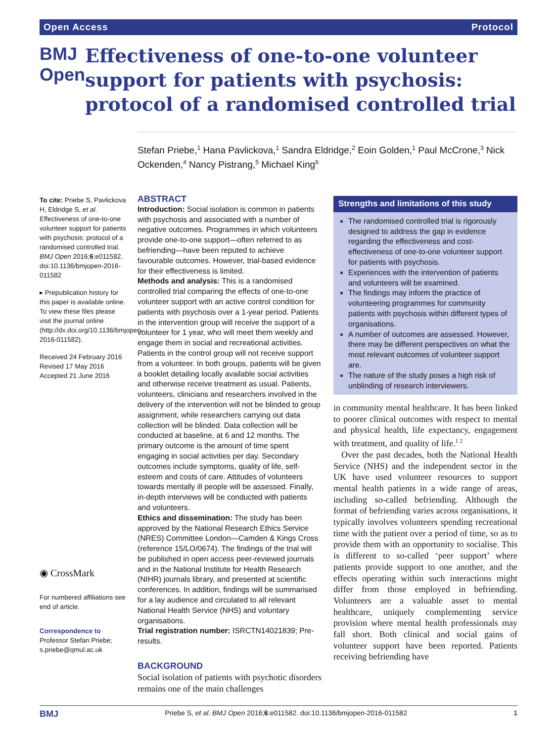Open Access Protocol
BMJ Open
Effectiveness of one-to-one volunteer support for patients with psychosis: protocol of a randomised controlled trial
Stefan Priebe,<sup>1</sup> Hana Pavlickova,<sup>1</sup> Sandra Eldridge,<sup>2</sup> Eoin Golden,<sup>1</sup> Paul McCrone,<sup>3</sup> Nick Ockenden,<sup>4</sup> Nancy Pistrang,<sup>5</sup> Michael King<sup>6</sup>
To cite: Priebe S, Pavlickova H, Eldridge S, et al. Effectiveness of one-to-one volunteer support for patients with psychosis: protocol of a randomised controlled trial. BMJ Open 2016;6:e011582. doi:10.1136/bmjopen-2016-011582
▸ Prepublication history for this paper is available online. To view these files please visit the journal online (http://dx.doi.org/10.1136/bmjopen-2016-011582).
Received 24 February 2016
Revised 17 May 2016
Accepted 21 June 2016
◉ CrossMark
For numbered affiliations see end of article.
Correspondence to
Professor Stefan Priebe; s.priebe@qmul.ac.uk
ABSTRACT
Introduction: Social isolation is common in patients with psychosis and associated with a number of negative outcomes. Programmes in which volunteers provide one-to-one support—often referred to as befriending—have been reputed to achieve favourable outcomes. However, trial-based evidence for their effectiveness is limited.
Methods and analysis: This is a randomised controlled trial comparing the effects of one-to-one volunteer support with an active control condition for patients with psychosis over a 1-year period. Patients in the intervention group will receive the support of a volunteer for 1 year, who will meet them weekly and engage them in social and recreational activities. Patients in the control group will not receive support from a volunteer. In both groups, patients will be given a booklet detailing locally available social activities and otherwise receive treatment as usual. Patients, volunteers, clinicians and researchers involved in the delivery of the intervention will not be blinded to group assignment, while researchers carrying out data collection will be blinded. Data collection will be conducted at baseline, at 6 and 12 months. The primary outcome is the amount of time spent engaging in social activities per day. Secondary outcomes include symptoms, quality of life, self-esteem and costs of care. Attitudes of volunteers towards mentally ill people will be assessed. Finally, in-depth interviews will be conducted with patients and volunteers.
Ethics and dissemination: The study has been approved by the National Research Ethics Service (NRES) Committee London—Camden & Kings Cross (reference 15/LO/0674). The findings of the trial will be published in open access peer-reviewed journals and in the National Institute for Health Research (NIHR) journals library, and presented at scientific conferences. In addition, findings will be summarised for a lay audience and circulated to all relevant National Health Service (NHS) and voluntary organisations.
Trial registration number: ISRCTN14021839; Pre-results.
BACKGROUND
Social isolation of patients with psychotic disorders remains one of the main challenges
Strengths and limitations of this study
The randomised controlled trial is rigorously designed to address the gap in evidence regarding the effectiveness and cost-effectiveness of one-to-one volunteer support for patients with psychosis.
Experiences with the intervention of patients and volunteers will be examined.
The findings may inform the practice of volunteering programmes for community patients with psychosis within different types of organisations.
A number of outcomes are assessed. However, there may be different perspectives on what the most relevant outcomes of volunteer support are.
The nature of the study poses a high risk of unblinding of research interviewers.
in community mental healthcare. It has been linked to poorer clinical outcomes with respect to mental and physical health, life expectancy, engagement with treatment, and quality of life.<sup>1 2</sup>
Over the past decades, both the National Health Service (NHS) and the independent sector in the UK have used volunteer resources to support mental health patients in a wide range of areas, including so-called befriending. Although the format of befriending varies across organisations, it typically involves volunteers spending recreational time with the patient over a period of time, so as to provide them with an opportunity to socialise. This is different to so-called ‘peer support’ where patients provide support to one another, and the effects operating within such interactions might differ from those employed in befriending. Volunteers are a valuable asset to mental healthcare, uniquely complementing service provision where mental health professionals may fall short. Both clinical and social gains of volunteer support have been reported. Patients receiving befriending have
BMJ Priebe S, et al. BMJ Open 2016;6:e011582. doi:10.1136/bmjopen-2016-011582 1